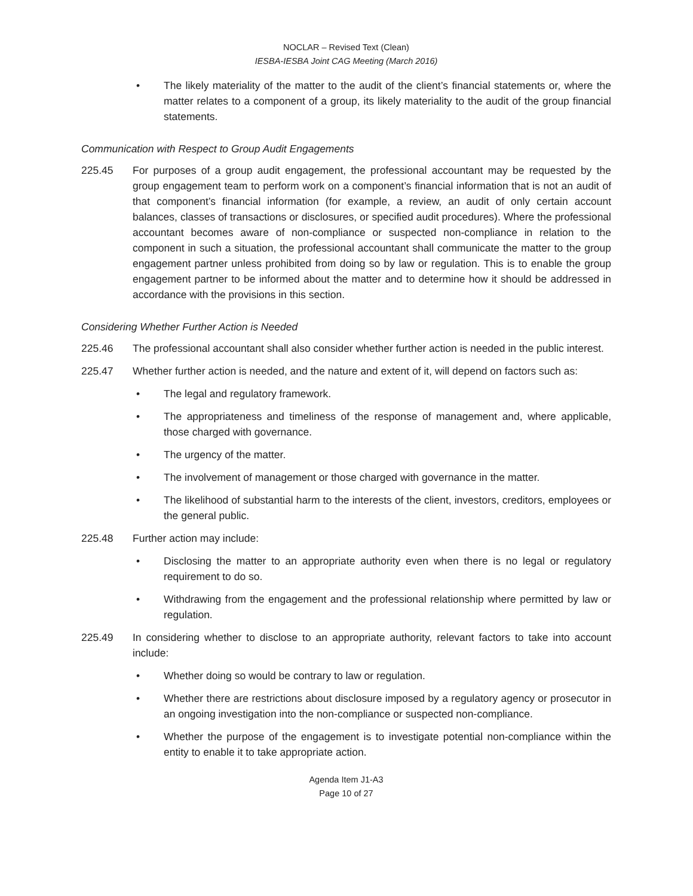NOCLAR – Revised Text (Clean)
IESBA-IESBA Joint CAG Meeting (March 2016)
• The likely materiality of the matter to the audit of the client’s financial statements or, where the matter relates to a component of a group, its likely materiality to the audit of the group financial statements.
Communication with Respect to Group Audit Engagements
225.45 For purposes of a group audit engagement, the professional accountant may be requested by the group engagement team to perform work on a component’s financial information that is not an audit of that component’s financial information (for example, a review, an audit of only certain account balances, classes of transactions or disclosures, or specified audit procedures). Where the professional accountant becomes aware of non-compliance or suspected non-compliance in relation to the component in such a situation, the professional accountant shall communicate the matter to the group engagement partner unless prohibited from doing so by law or regulation. This is to enable the group engagement partner to be informed about the matter and to determine how it should be addressed in accordance with the provisions in this section.
Considering Whether Further Action is Needed
225.46 The professional accountant shall also consider whether further action is needed in the public interest.
225.47 Whether further action is needed, and the nature and extent of it, will depend on factors such as:
• The legal and regulatory framework.
• The appropriateness and timeliness of the response of management and, where applicable, those charged with governance.
• The urgency of the matter.
• The involvement of management or those charged with governance in the matter.
• The likelihood of substantial harm to the interests of the client, investors, creditors, employees or the general public.
225.48 Further action may include:
• Disclosing the matter to an appropriate authority even when there is no legal or regulatory requirement to do so.
• Withdrawing from the engagement and the professional relationship where permitted by law or regulation.
225.49 In considering whether to disclose to an appropriate authority, relevant factors to take into account include:
• Whether doing so would be contrary to law or regulation.
• Whether there are restrictions about disclosure imposed by a regulatory agency or prosecutor in an ongoing investigation into the non-compliance or suspected non-compliance.
• Whether the purpose of the engagement is to investigate potential non-compliance within the entity to enable it to take appropriate action.
Agenda Item J1-A3
Page 10 of 27